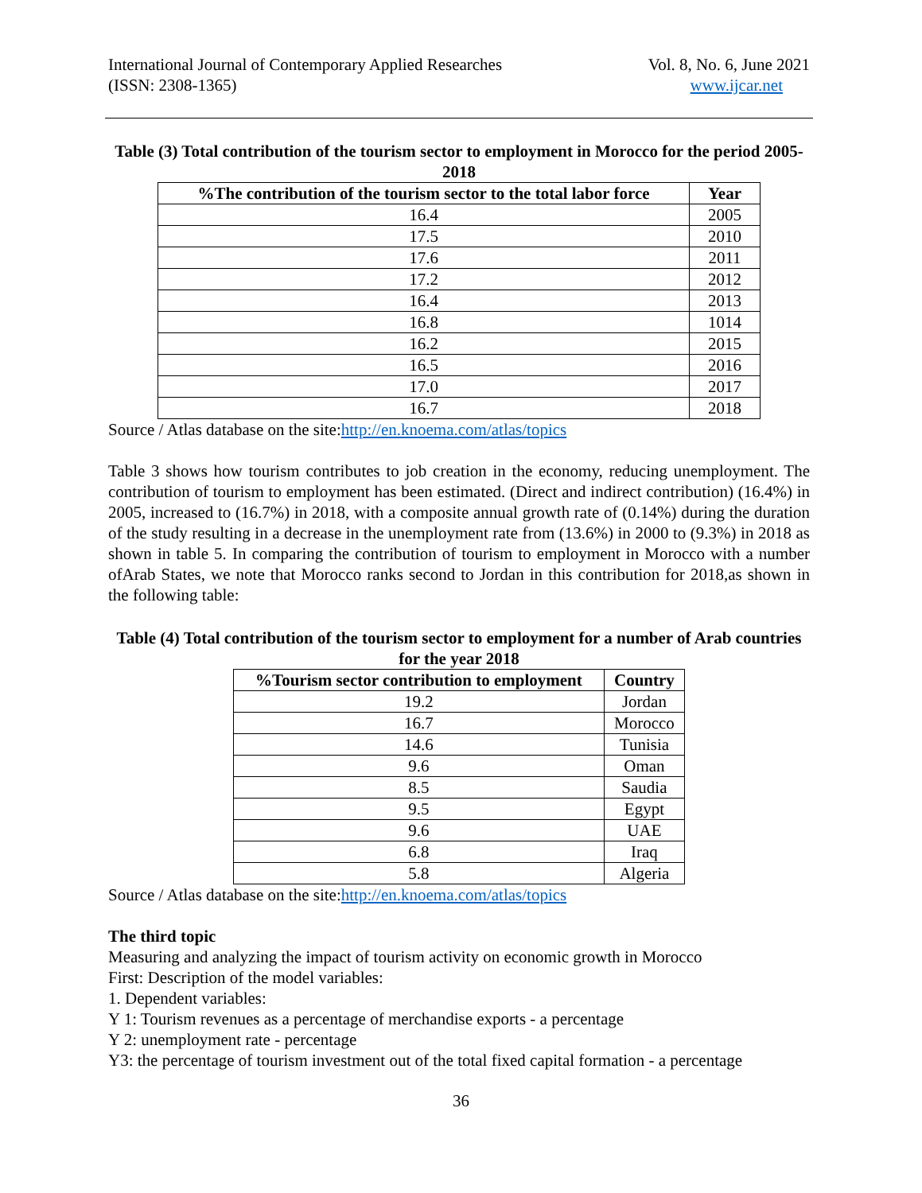International Journal of Contemporary Applied Researches
(ISSN: 2308-1365)
Vol. 8, No. 6, June 2021
www.ijcar.net
Table (3) Total contribution of the tourism sector to employment in Morocco for the period 2005-2018
| %The contribution of the tourism sector to the total labor force | Year |
| --- | --- |
| 16.4 | 2005 |
| 17.5 | 2010 |
| 17.6 | 2011 |
| 17.2 | 2012 |
| 16.4 | 2013 |
| 16.8 | 1014 |
| 16.2 | 2015 |
| 16.5 | 2016 |
| 17.0 | 2017 |
| 16.7 | 2018 |
Source / Atlas database on the site:http://en.knoema.com/atlas/topics
Table 3 shows how tourism contributes to job creation in the economy, reducing unemployment. The contribution of tourism to employment has been estimated. (Direct and indirect contribution) (16.4%) in 2005, increased to (16.7%) in 2018, with a composite annual growth rate of (0.14%) during the duration of the study resulting in a decrease in the unemployment rate from (13.6%) in 2000 to (9.3%) in 2018 as shown in table 5. In comparing the contribution of tourism to employment in Morocco with a number ofArab States, we note that Morocco ranks second to Jordan in this contribution for 2018,as shown in the following table:
Table (4) Total contribution of the tourism sector to employment for a number of Arab countries for the year 2018
| %Tourism sector contribution to employment | Country |
| --- | --- |
| 19.2 | Jordan |
| 16.7 | Morocco |
| 14.6 | Tunisia |
| 9.6 | Oman |
| 8.5 | Saudia |
| 9.5 | Egypt |
| 9.6 | UAE |
| 6.8 | Iraq |
| 5.8 | Algeria |
Source / Atlas database on the site:http://en.knoema.com/atlas/topics
The third topic
Measuring and analyzing the impact of tourism activity on economic growth in Morocco
First: Description of the model variables:
1. Dependent variables:
Y 1: Tourism revenues as a percentage of merchandise exports - a percentage
Y 2: unemployment rate - percentage
Y3: the percentage of tourism investment out of the total fixed capital formation - a percentage
36